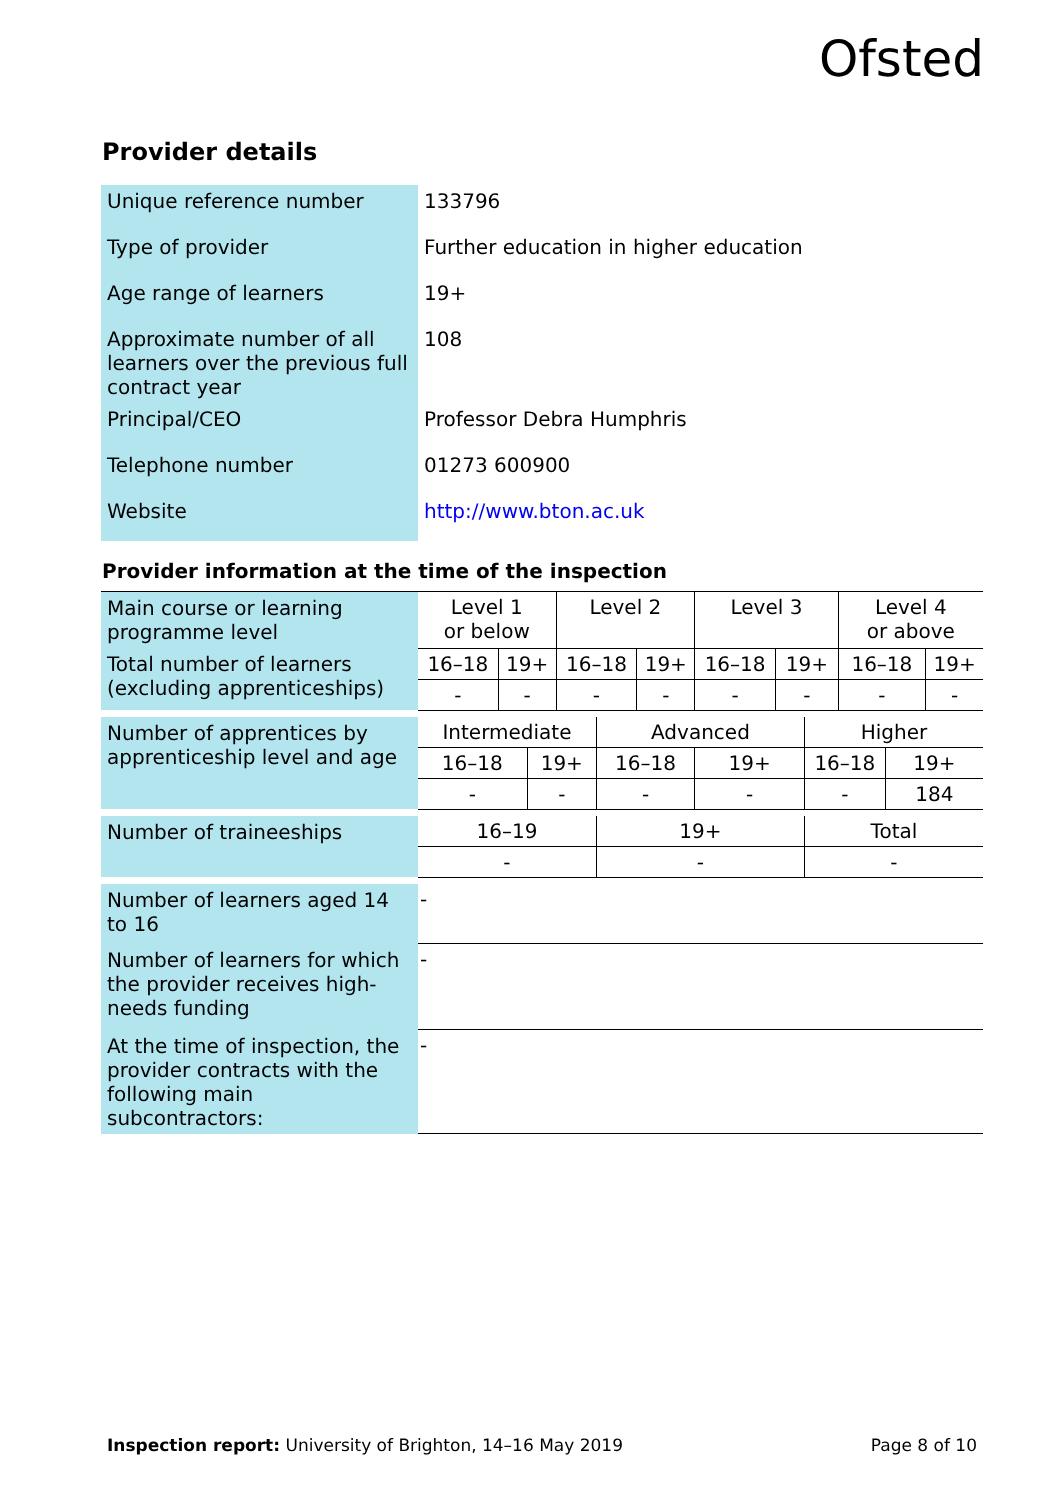Ofsted
Provider details
| Unique reference number | 133796 |
| Type of provider | Further education in higher education |
| Age range of learners | 19+ |
| Approximate number of all learners over the previous full contract year | 108 |
| Principal/CEO | Professor Debra Humphris |
| Telephone number | 01273 600900 |
| Website | http://www.bton.ac.uk |
Provider information at the time of the inspection
| Main course or learning programme level | Level 1 or below | | | Level 2 | | | Level 3 | | | Level 4 or above | | |
| Total number of learners (excluding apprenticeships) | 16–18 | 19+ | | 16–18 | | 19+ | 16–18 | 19+ | | 16–18 | | 19+ |
| | - | - | | - | | - | - | - | | - | | - |
| Number of apprentices by apprenticeship level and age | Intermediate | | | | Advanced | | | | Higher | | | |
| | 16–18 | | 19+ | | 16–18 | | 19+ | | 16–18 | | 19+ | |
| | - | | - | | - | | - | | - | | 184 | |
| Number of traineeships | 16–19 | | | | 19+ | | | | Total | | | |
| | - | | | | - | | | | - | | | |
| Number of learners aged 14 to 16 | - | | | | | | | | | | | |
| Number of learners for which the provider receives high-needs funding | - | | | | | | | | | | | |
| At the time of inspection, the provider contracts with the following main subcontractors: | - | | | | | | | | | | | |
Inspection report: University of Brighton, 14–16 May 2019 Page 8 of 10